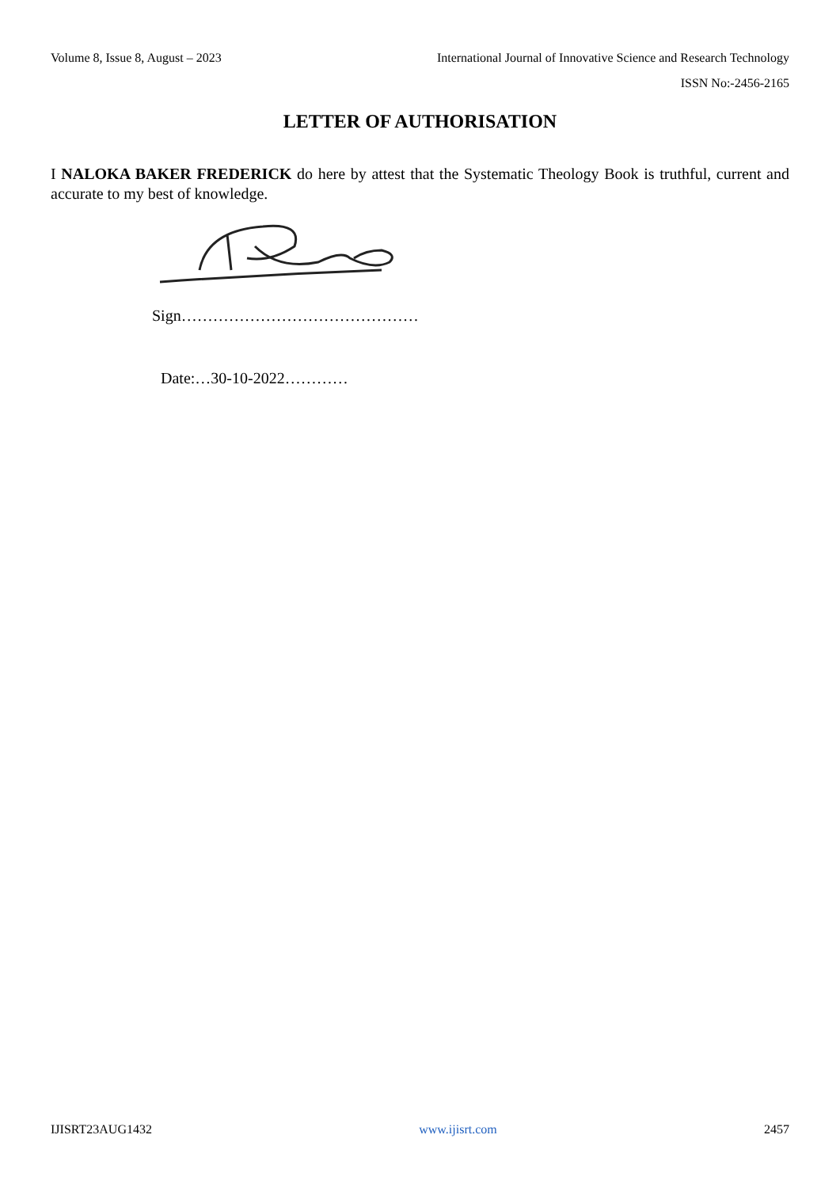Volume 8, Issue 8, August – 2023 International Journal of Innovative Science and Research Technology
ISSN No:-2456-2165
LETTER OF AUTHORISATION
I NALOKA BAKER FREDERICK do here by attest that the Systematic Theology Book is truthful, current and accurate to my best of knowledge.
Sign………………………………………
Date:…30-10-2022…………
IJISRT23AUG1432 www.ijisrt.com 2457